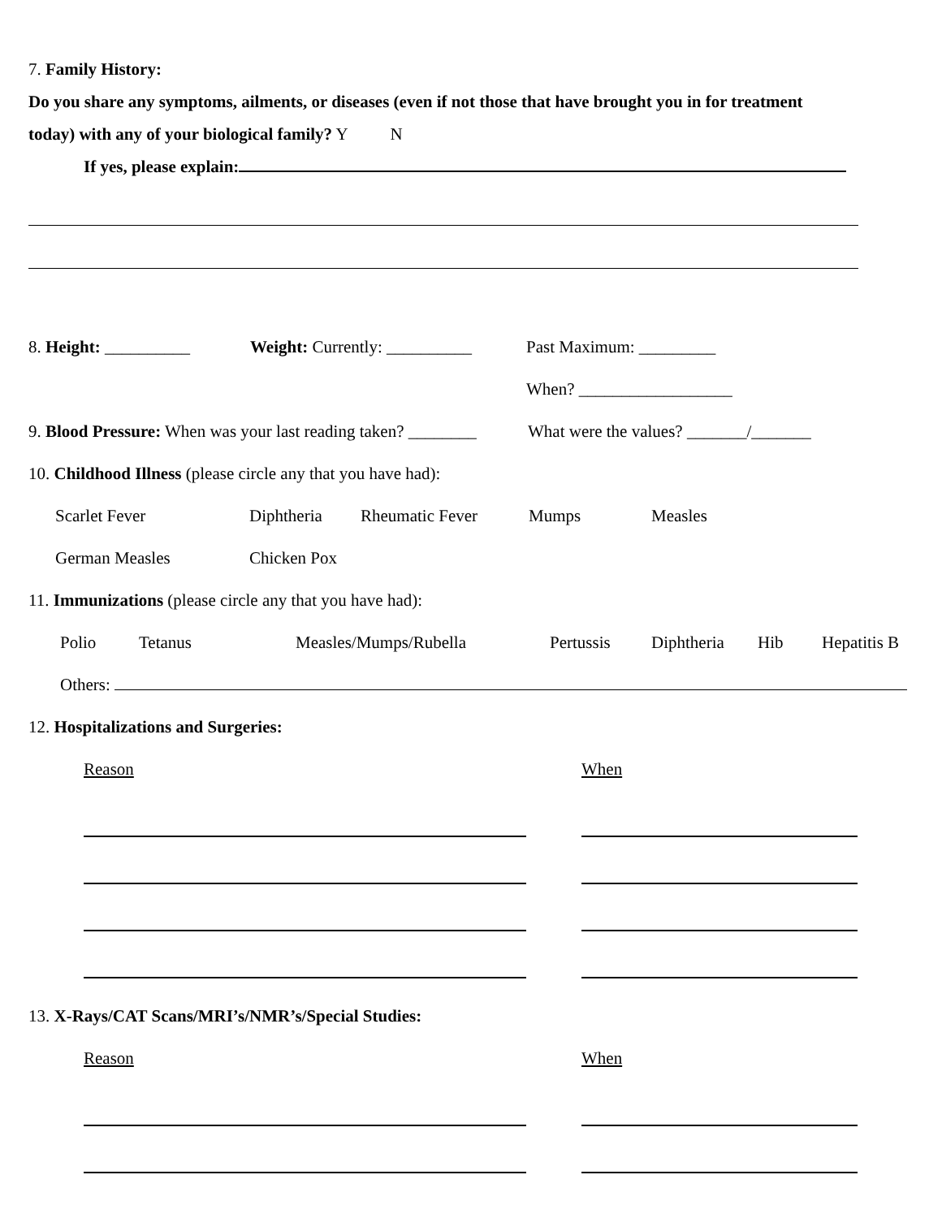7. Family History:
Do you share any symptoms, ailments, or diseases (even if not those that have brought you in for treatment
today) with any of your biological family? Y N
If yes, please explain:
8. Height: __________ Weight: Currently: __________ Past Maximum: _________
When? __________________
9. Blood Pressure: When was your last reading taken? ________ What were the values? _______/_______
10. Childhood Illness (please circle any that you have had):
Scarlet Fever Diphtheria Rheumatic Fever Mumps Measles
German Measles Chicken Pox
11. Immunizations (please circle any that you have had):
Polio Tetanus Measles/Mumps/Rubella Pertussis Diphtheria Hib Hepatitis B
Others:
12. Hospitalizations and Surgeries:
Reason When
13. X-Rays/CAT Scans/MRI’s/NMR’s/Special Studies:
Reason When